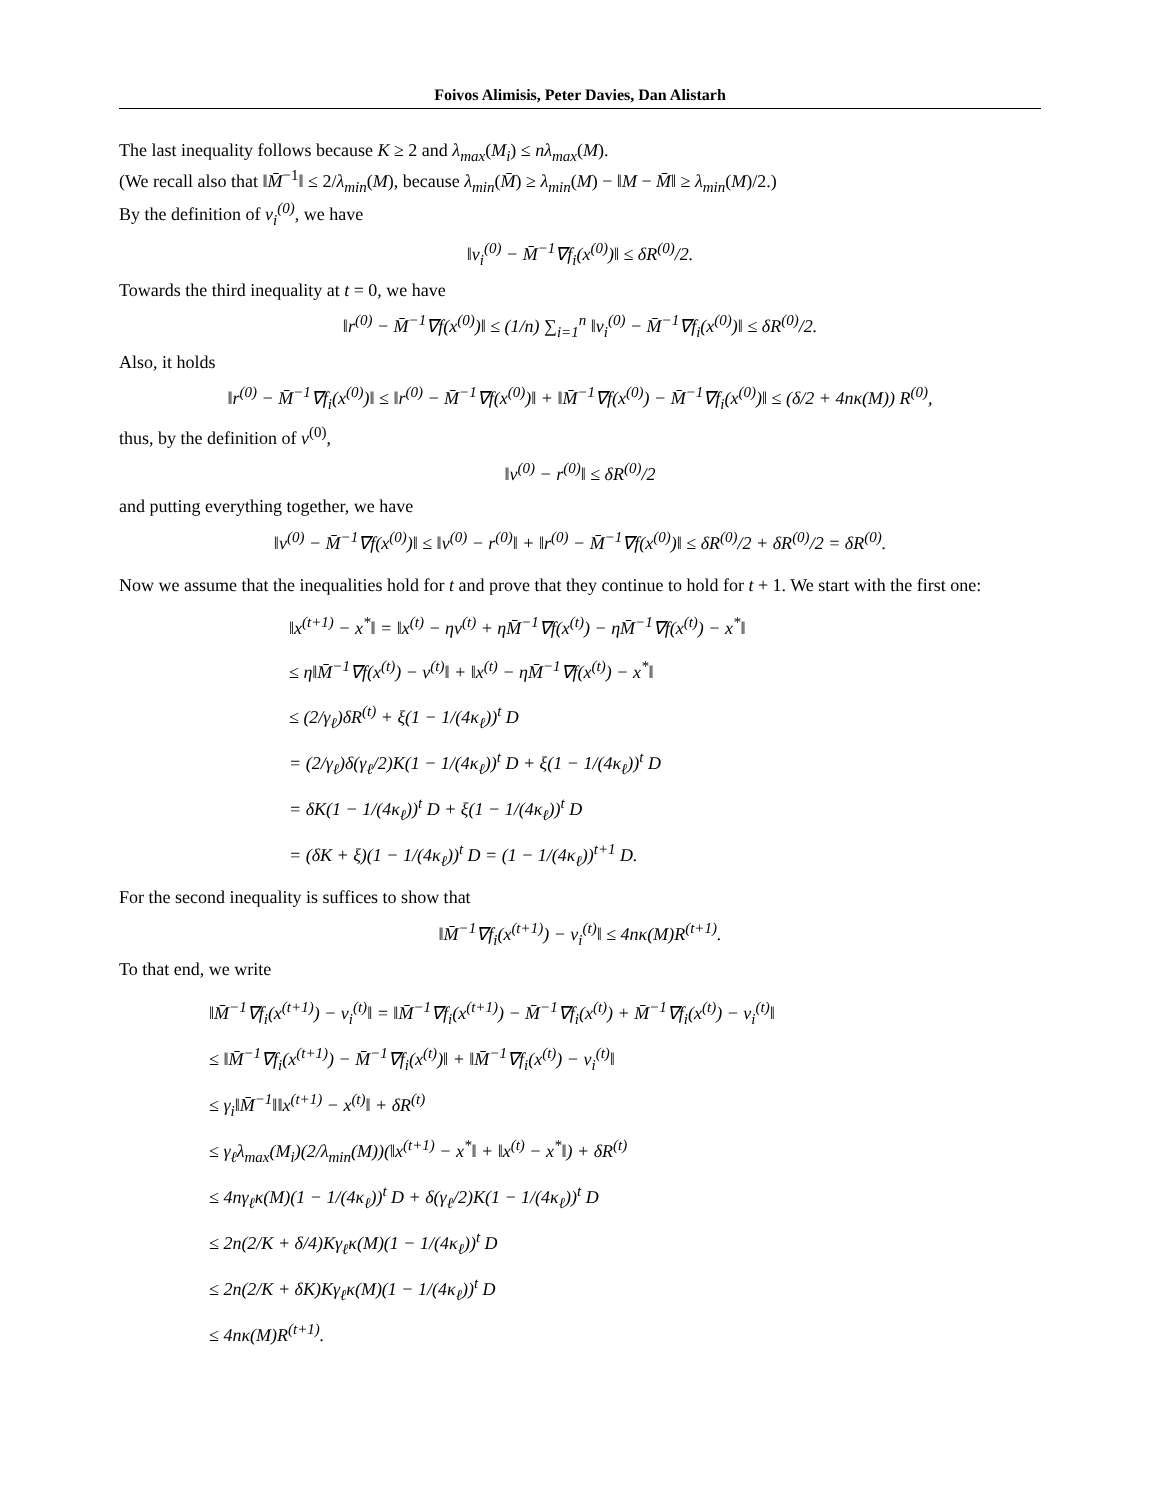Foivos Alimisis, Peter Davies, Dan Alistarh
The last inequality follows because K ≥ 2 and λ<sub>max</sub>(M<sub>i</sub>) ≤ nλ<sub>max</sub>(M).
(We recall also that ‖M̄<sup>−1</sup>‖ ≤ 2/λ<sub>min</sub>(M), because λ<sub>min</sub>(M̄) ≥ λ<sub>min</sub>(M) − ‖M − M̄‖ ≥ λ<sub>min</sub>(M)/2.)
By the definition of v<sub>i</sub><sup>(0)</sup>, we have
‖v<sub>i</sub><sup>(0)</sup> − M̄<sup>−1</sup>∇f<sub>i</sub>(x<sup>(0)</sup>)‖ ≤ δR<sup>(0)</sup>/2.
Towards the third inequality at t = 0, we have
‖r<sup>(0)</sup> − M̄<sup>−1</sup>∇f(x<sup>(0)</sup>)‖ ≤ (1/n) ∑<sub>i=1</sub><sup>n</sup> ‖v<sub>i</sub><sup>(0)</sup> − M̄<sup>−1</sup>∇f<sub>i</sub>(x<sup>(0)</sup>)‖ ≤ δR<sup>(0)</sup>/2.
Also, it holds
‖r<sup>(0)</sup> − M̄<sup>−1</sup>∇f<sub>i</sub>(x<sup>(0)</sup>)‖ ≤ ‖r<sup>(0)</sup> − M̄<sup>−1</sup>∇f(x<sup>(0)</sup>)‖ + ‖M̄<sup>−1</sup>∇f(x<sup>(0)</sup>) − M̄<sup>−1</sup>∇f<sub>i</sub>(x<sup>(0)</sup>)‖ ≤ (δ/2 + 4nκ(M)) R<sup>(0)</sup>,
thus, by the definition of v<sup>(0)</sup>,
‖v<sup>(0)</sup> − r<sup>(0)</sup>‖ ≤ δR<sup>(0)</sup>/2
and putting everything together, we have
‖v<sup>(0)</sup> − M̄<sup>−1</sup>∇f(x<sup>(0)</sup>)‖ ≤ ‖v<sup>(0)</sup> − r<sup>(0)</sup>‖ + ‖r<sup>(0)</sup> − M̄<sup>−1</sup>∇f(x<sup>(0)</sup>)‖ ≤ δR<sup>(0)</sup>/2 + δR<sup>(0)</sup>/2 = δR<sup>(0)</sup>.
Now we assume that the inequalities hold for t and prove that they continue to hold for t + 1. We start with the first one:
‖x<sup>(t+1)</sup> − x<sup>*</sup>‖ = ‖x<sup>(t)</sup> − ηv<sup>(t)</sup> + ηM̄<sup>−1</sup>∇f(x<sup>(t)</sup>) − ηM̄<sup>−1</sup>∇f(x<sup>(t)</sup>) − x<sup>*</sup>‖
≤ η‖M̄<sup>−1</sup>∇f(x<sup>(t)</sup>) − v<sup>(t)</sup>‖ + ‖x<sup>(t)</sup> − ηM̄<sup>−1</sup>∇f(x<sup>(t)</sup>) − x<sup>*</sup>‖
≤ (2/γ<sub>ℓ</sub>)δR<sup>(t)</sup> + ξ(1 − 1/(4κ<sub>ℓ</sub>))<sup>t</sup> D
= (2/γ<sub>ℓ</sub>)δ(γ<sub>ℓ</sub>/2)K(1 − 1/(4κ<sub>ℓ</sub>))<sup>t</sup> D + ξ(1 − 1/(4κ<sub>ℓ</sub>))<sup>t</sup> D
= δK(1 − 1/(4κ<sub>ℓ</sub>))<sup>t</sup> D + ξ(1 − 1/(4κ<sub>ℓ</sub>))<sup>t</sup> D
= (δK + ξ)(1 − 1/(4κ<sub>ℓ</sub>))<sup>t</sup> D = (1 − 1/(4κ<sub>ℓ</sub>))<sup>t+1</sup> D.
For the second inequality is suffices to show that
‖M̄<sup>−1</sup>∇f<sub>i</sub>(x<sup>(t+1)</sup>) − v<sub>i</sub><sup>(t)</sup>‖ ≤ 4nκ(M)R<sup>(t+1)</sup>.
To that end, we write
‖M̄<sup>−1</sup>∇f<sub>i</sub>(x<sup>(t+1)</sup>) − v<sub>i</sub><sup>(t)</sup>‖ = ‖M̄<sup>−1</sup>∇f<sub>i</sub>(x<sup>(t+1)</sup>) − M̄<sup>−1</sup>∇f<sub>i</sub>(x<sup>(t)</sup>) + M̄<sup>−1</sup>∇f<sub>i</sub>(x<sup>(t)</sup>) − v<sub>i</sub><sup>(t)</sup>‖
≤ ‖M̄<sup>−1</sup>∇f<sub>i</sub>(x<sup>(t+1)</sup>) − M̄<sup>−1</sup>∇f<sub>i</sub>(x<sup>(t)</sup>)‖ + ‖M̄<sup>−1</sup>∇f<sub>i</sub>(x<sup>(t)</sup>) − v<sub>i</sub><sup>(t)</sup>‖
≤ γ<sub>i</sub>‖M̄<sup>−1</sup>‖‖x<sup>(t+1)</sup> − x<sup>(t)</sup>‖ + δR<sup>(t)</sup>
≤ γ<sub>ℓ</sub>λ<sub>max</sub>(M<sub>i</sub>)(2/λ<sub>min</sub>(M))(‖x<sup>(t+1)</sup> − x<sup>*</sup>‖ + ‖x<sup>(t)</sup> − x<sup>*</sup>‖) + δR<sup>(t)</sup>
≤ 4nγ<sub>ℓ</sub>κ(M)(1 − 1/(4κ<sub>ℓ</sub>))<sup>t</sup> D + δ(γ<sub>ℓ</sub>/2)K(1 − 1/(4κ<sub>ℓ</sub>))<sup>t</sup> D
≤ 2n(2/K + δ/4)Kγ<sub>ℓ</sub>κ(M)(1 − 1/(4κ<sub>ℓ</sub>))<sup>t</sup> D
≤ 2n(2/K + δK)Kγ<sub>ℓ</sub>κ(M)(1 − 1/(4κ<sub>ℓ</sub>))<sup>t</sup> D
≤ 4nκ(M)R<sup>(t+1)</sup>.